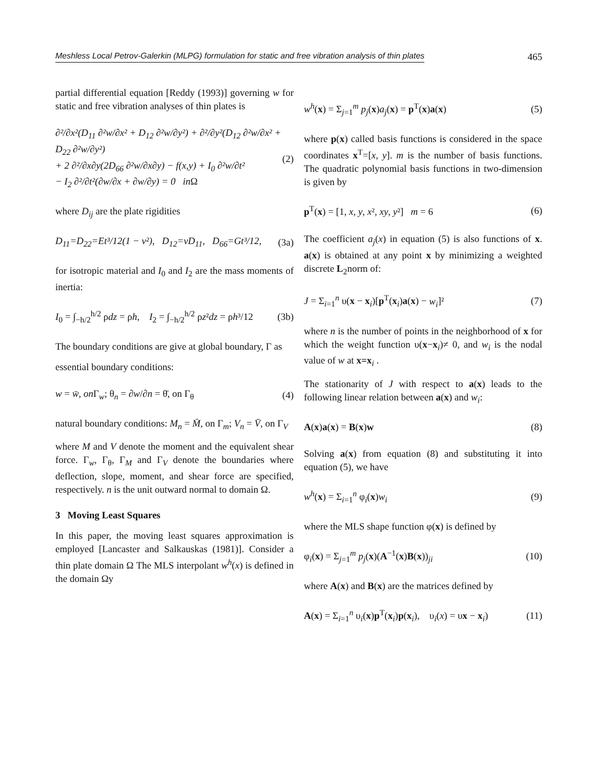Meshless Local Petrov-Galerkin (MLPG) formulation for static and free vibration analysis of thin plates 465
partial differential equation [Reddy (1993)] governing w for static and free vibration analyses of thin plates is
∂²/∂x²(D<sub>11</sub> ∂²w/∂x² + D<sub>12</sub> ∂²w/∂y²) + ∂²/∂y²(D<sub>12</sub> ∂²w/∂x² + D<sub>22</sub> ∂²w/∂y²)
+ 2 ∂²/∂x∂y(2D<sub>66</sub> ∂²w/∂x∂y) − f(x,y) + I<sub>0</sub> ∂²w/∂t²
− I<sub>2</sub> ∂²/∂t²(∂w/∂x + ∂w/∂y) = 0 in Ω (2)
where D<sub>ij</sub> are the plate rigidities
D<sub>11</sub>=D<sub>22</sub>=Et³/12(1 − ν²), D<sub>12</sub>=νD<sub>11</sub>, D<sub>66</sub>=Gt³/12, (3a)
for isotropic material and I<sub>0</sub> and I<sub>2</sub> are the mass moments of inertia:
I<sub>0</sub> = ∫<sub>−h/2</sub><sup>h/2</sup> ρdz = ρh, I<sub>2</sub> = ∫<sub>−h/2</sub><sup>h/2</sup> ρz²dz = ρh³/12 (3b)
The boundary conditions are give at global boundary, Γ as
essential boundary conditions:
w = w̄, on Γ<sub>w</sub>; θ<sub>n</sub> = ∂w/∂n = θ̄, on Γ<sub>θ</sub> (4)
natural boundary conditions: M<sub>n</sub> = M̄, on Γ<sub>m</sub>; V<sub>n</sub> = V̄, on Γ<sub>V</sub>
where M and V denote the moment and the equivalent shear force. Γ<sub>w</sub>, Γ<sub>θ</sub>, Γ<sub>M</sub> and Γ<sub>V</sub> denote the boundaries where deflection, slope, moment, and shear force are specified, respectively. n is the unit outward normal to domain Ω.
3 Moving Least Squares
In this paper, the moving least squares approximation is employed [Lancaster and Salkauskas (1981)]. Consider a thin plate domain Ω The MLS interpolant w<sup>h</sup>(x) is defined in the domain Ωy
w<sup>h</sup>(x) = Σ<sub>j=1</sub><sup>m</sup> p<sub>j</sub>(x)a<sub>j</sub>(x) = p<sup>T</sup>(x)a(x) (5)
where p(x) called basis functions is considered in the space coordinates x<sup>T</sup>=[x, y]. m is the number of basis functions. The quadratic polynomial basis functions in two-dimension is given by
p<sup>T</sup>(x) = [1, x, y, x², xy, y²] m = 6 (6)
The coefficient a<sub>j</sub>(x) in equation (5) is also functions of x. a(x) is obtained at any point x by minimizing a weighted discrete L<sub>2</sub>norm of:
J = Σ<sub>i=1</sub><sup>n</sup> υ(x − x<sub>i</sub>)[p<sup>T</sup>(x<sub>i</sub>)a(x) − w<sub>i</sub>]² (7)
where n is the number of points in the neighborhood of x for which the weight function υ(x−x<sub>i</sub>)≠ 0, and w<sub>i</sub> is the nodal value of w at x=x<sub>i</sub> .
The stationarity of J with respect to a(x) leads to the following linear relation between a(x) and w<sub>i</sub>:
A(x)a(x) = B(x)w (8)
Solving a(x) from equation (8) and substituting it into equation (5), we have
w<sup>h</sup>(x) = Σ<sub>i=1</sub><sup>n</sup> φ<sub>i</sub>(x)w<sub>i</sub> (9)
where the MLS shape function φ(x) is defined by
φ<sub>i</sub>(x) = Σ<sub>j=1</sub><sup>m</sup> p<sub>j</sub>(x)(A<sup>−1</sup>(x)B(x))<sub>ji</sub> (10)
where A(x) and B(x) are the matrices defined by
A(x) = Σ<sub>i=1</sub><sup>n</sup> υ<sub>i</sub>(x)p<sup>T</sup>(x<sub>i</sub>)p(x<sub>i</sub>), υ<sub>i</sub>(x) = υx − x<sub>i</sub>) (11)